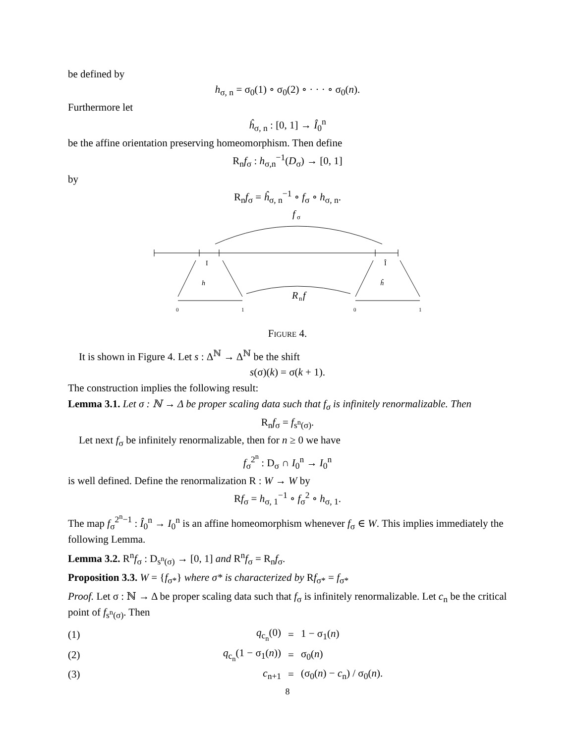be defined by
h<sub>σ, n</sub> = σ<sub>0</sub>(1) ∘ σ<sub>0</sub>(2) ∘ · · · ∘ σ<sub>0</sub>(n).
Furthermore let
ĥ<sub>σ, n</sub> : [0, 1] → Î<sub>0</sub><sup>n</sup>
be the affine orientation preserving homeomorphism. Then define
R<sub>n</sub>f<sub>σ</sub> : h<sub>σ,n</sub><sup>−1</sup>(D<sub>σ</sub>) → [0, 1]
by
R<sub>n</sub>f<sub>σ</sub> = ĥ<sub>σ, n</sub><sup>−1</sup> ∘ f<sub>σ</sub> ∘ h<sub>σ, n</sub>.
f
σ
I
Î
h
ĥ
R
n
f
0
1
0
1
Figure 4.
It is shown in Figure 4. Let s : Δ<sup>ℕ</sup> → Δ<sup>ℕ</sup> be the shift
s(σ)(k) = σ(k + 1).
The construction implies the following result:
Lemma 3.1. Let σ : ℕ → Δ be proper scaling data such that f<sub>σ</sub> is infinitely renormalizable. Then
R<sub>n</sub>f<sub>σ</sub> = f<sub>s<sup>n</sup>(σ)</sub>.
Let next f<sub>σ</sub> be infinitely renormalizable, then for n ≥ 0 we have
f<sub>σ</sub><sup>2<sup>n</sup></sup> : D<sub>σ</sub> ∩ I<sub>0</sub><sup>n</sup> → I<sub>0</sub><sup>n</sup>
is well defined. Define the renormalization R : W → W by
Rf<sub>σ</sub> = h<sub>σ, 1</sub><sup>−1</sup> ∘ f<sub>σ</sub><sup>2</sup> ∘ h<sub>σ, 1</sub>.
The map f<sub>σ</sub><sup>2<sup>n</sup>−1</sup> : Î<sub>0</sub><sup>n</sup> → I<sub>0</sub><sup>n</sup> is an affine homeomorphism whenever f<sub>σ</sub> ∈ W. This implies immediately the following Lemma.
Lemma 3.2. R<sup>n</sup>f<sub>σ</sub> : D<sub>s<sup>n</sup>(σ)</sub> → [0, 1] and R<sup>n</sup>f<sub>σ</sub> = R<sub>n</sub>f<sub>σ</sub>.
Proposition 3.3. W = {f<sub>σ*</sub>} where σ* is characterized by Rf<sub>σ*</sub> = f<sub>σ*</sub>
Proof. Let σ : ℕ → Δ be proper scaling data such that f<sub>σ</sub> is infinitely renormalizable. Let c<sub>n</sub> be the critical point of f<sub>s<sup>n</sup>(σ)</sub>. Then
| (1) | q<sub>c<sub>n</sub></sub>(0) | = | 1 − σ<sub>1</sub>( n ) |
| (2) | q<sub>c<sub>n</sub></sub>(1 − σ<sub>1</sub>( n )) | = | σ<sub>0</sub>( n ) |
| (3) | c<sub>n+1</sub> | = | (σ<sub>0</sub>( n ) − c<sub>n</sub>) / σ<sub>0</sub>( n ). |
8